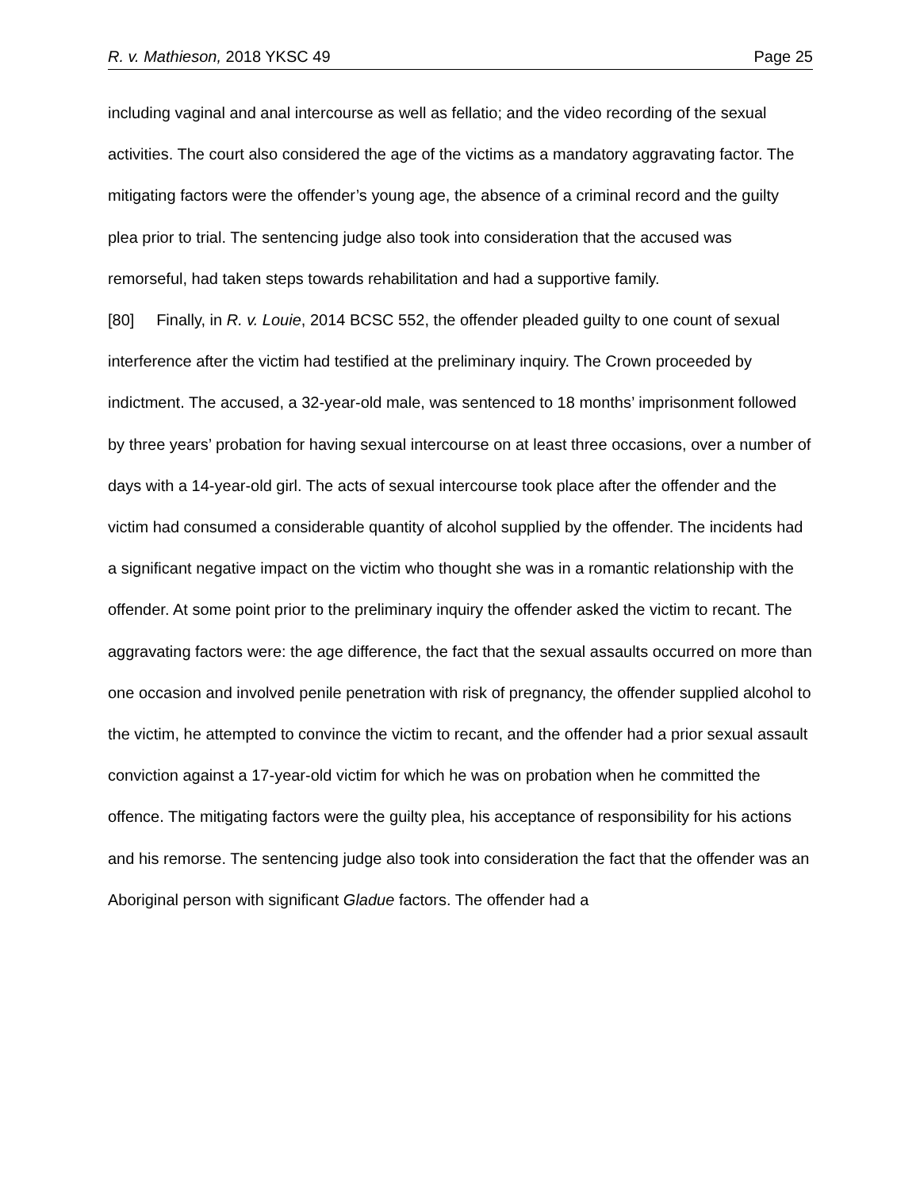R. v. Mathieson, 2018 YKSC 49 Page 25
including vaginal and anal intercourse as well as fellatio; and the video recording of the sexual activities. The court also considered the age of the victims as a mandatory aggravating factor. The mitigating factors were the offender’s young age, the absence of a criminal record and the guilty plea prior to trial. The sentencing judge also took into consideration that the accused was remorseful, had taken steps towards rehabilitation and had a supportive family.
[80] Finally, in R. v. Louie, 2014 BCSC 552, the offender pleaded guilty to one count of sexual interference after the victim had testified at the preliminary inquiry. The Crown proceeded by indictment. The accused, a 32-year-old male, was sentenced to 18 months’ imprisonment followed by three years’ probation for having sexual intercourse on at least three occasions, over a number of days with a 14-year-old girl. The acts of sexual intercourse took place after the offender and the victim had consumed a considerable quantity of alcohol supplied by the offender. The incidents had a significant negative impact on the victim who thought she was in a romantic relationship with the offender. At some point prior to the preliminary inquiry the offender asked the victim to recant. The aggravating factors were: the age difference, the fact that the sexual assaults occurred on more than one occasion and involved penile penetration with risk of pregnancy, the offender supplied alcohol to the victim, he attempted to convince the victim to recant, and the offender had a prior sexual assault conviction against a 17-year-old victim for which he was on probation when he committed the offence. The mitigating factors were the guilty plea, his acceptance of responsibility for his actions and his remorse. The sentencing judge also took into consideration the fact that the offender was an Aboriginal person with significant Gladue factors. The offender had a